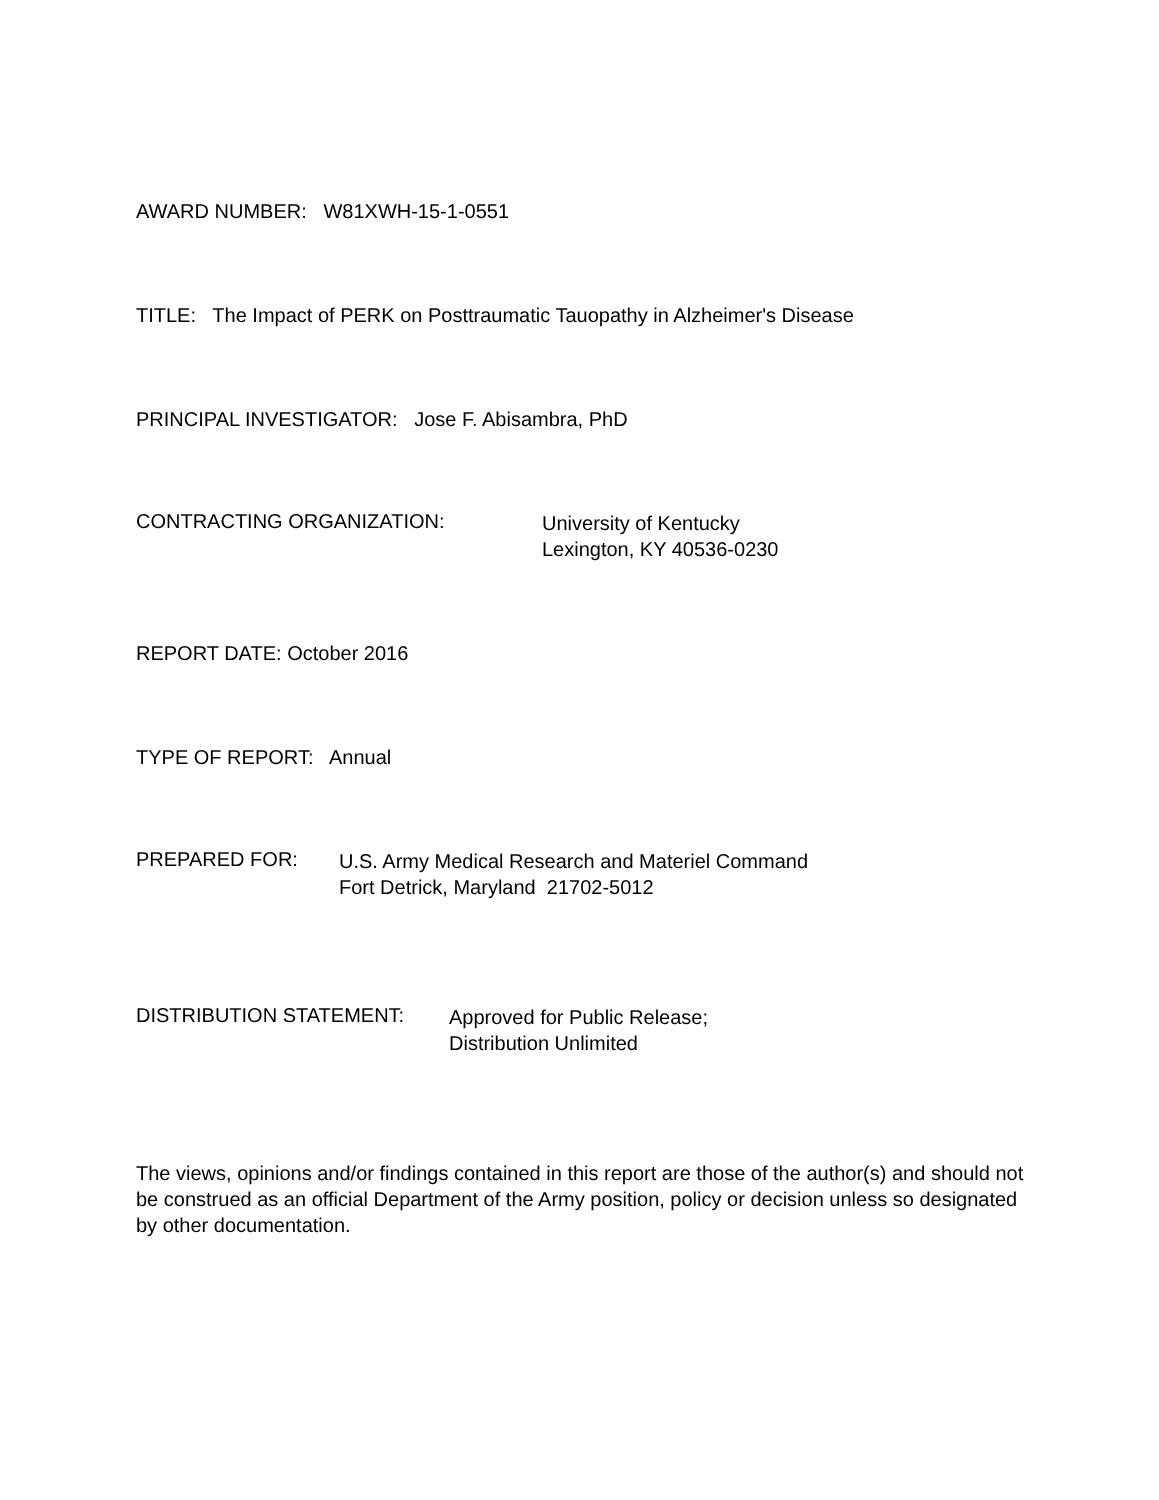AWARD NUMBER: W81XWH-15-1-0551
TITLE: The Impact of PERK on Posttraumatic Tauopathy in Alzheimer's Disease
PRINCIPAL INVESTIGATOR: Jose F. Abisambra, PhD
CONTRACTING ORGANIZATION: University of Kentucky
Lexington, KY 40536-0230
REPORT DATE: October 2016
TYPE OF REPORT: Annual
PREPARED FOR: U.S. Army Medical Research and Materiel Command
Fort Detrick, Maryland 21702-5012
DISTRIBUTION STATEMENT: Approved for Public Release;
Distribution Unlimited
The views, opinions and/or findings contained in this report are those of the author(s) and should not be construed as an official Department of the Army position, policy or decision unless so designated by other documentation.